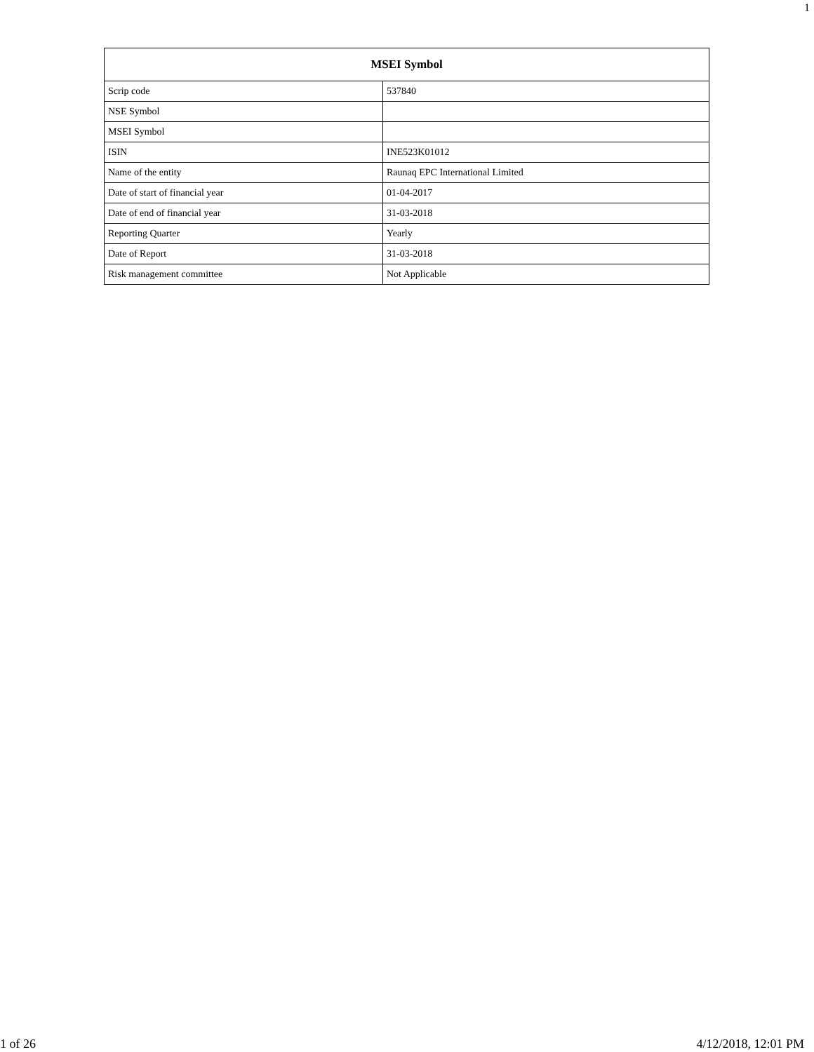1
| MSEI Symbol | |
| --- | --- |
| Scrip code | 537840 |
| NSE Symbol | |
| MSEI Symbol | |
| ISIN | INE523K01012 |
| Name of the entity | Raunaq EPC International Limited |
| Date of start of financial year | 01-04-2017 |
| Date of end of financial year | 31-03-2018 |
| Reporting Quarter | Yearly |
| Date of Report | 31-03-2018 |
| Risk management committee | Not Applicable |
1 of 26 4/12/2018, 12:01 PM